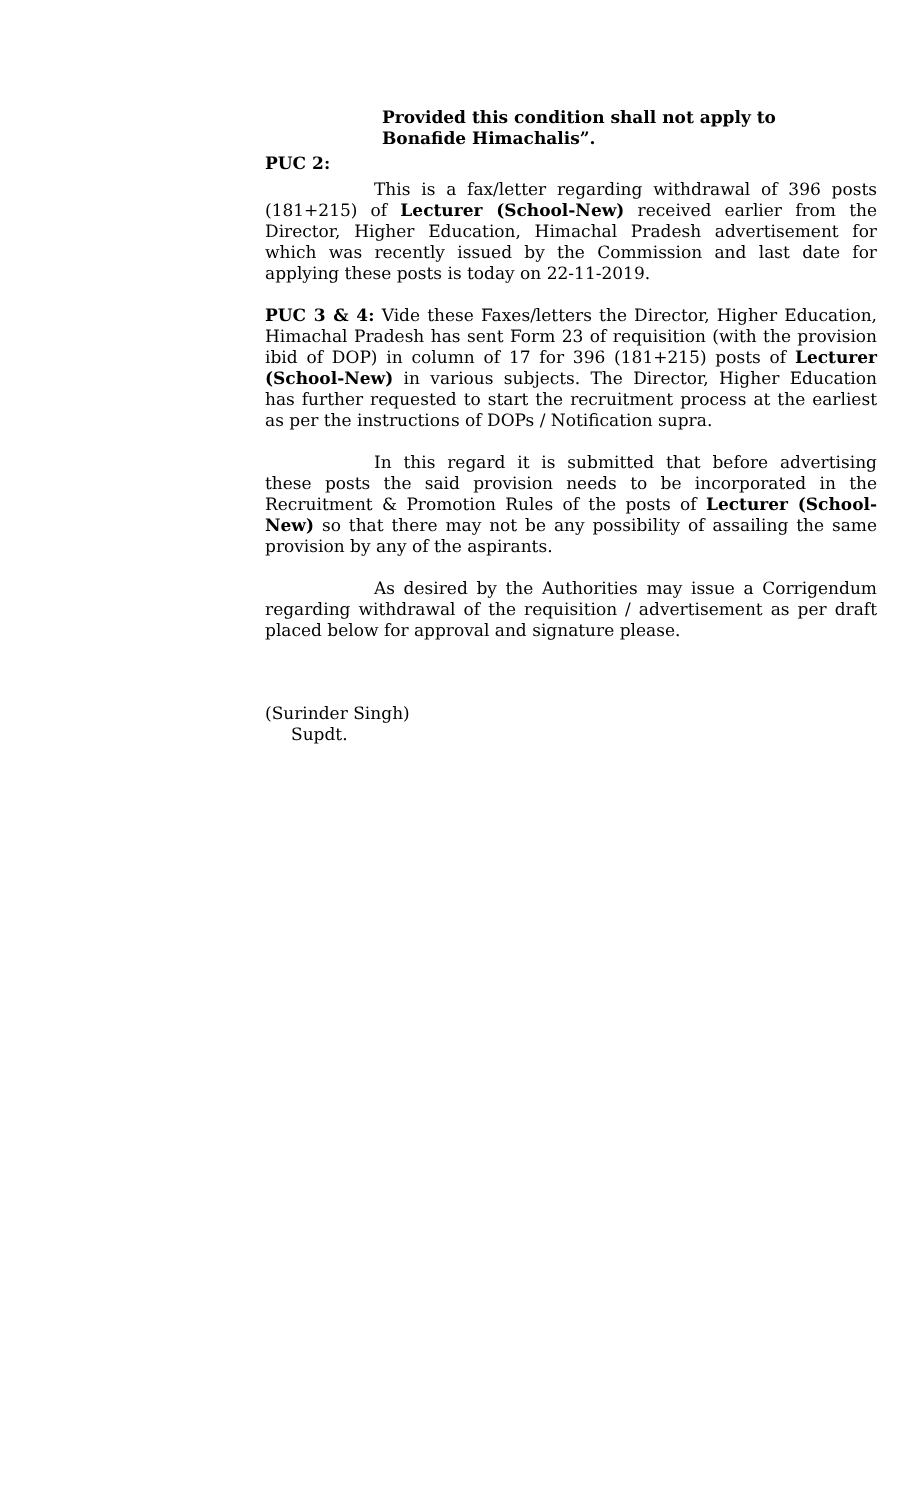Provided this condition shall not apply to Bonafide Himachalis”.
PUC 2:
This is a fax/letter regarding withdrawal of 396 posts (181+215) of Lecturer (School-New) received earlier from the Director, Higher Education, Himachal Pradesh advertisement for which was recently issued by the Commission and last date for applying these posts is today on 22-11-2019.
PUC 3 & 4: Vide these Faxes/letters the Director, Higher Education, Himachal Pradesh has sent Form 23 of requisition (with the provision ibid of DOP) in column of 17 for 396 (181+215) posts of Lecturer (School-New) in various subjects. The Director, Higher Education has further requested to start the recruitment process at the earliest as per the instructions of DOPs / Notification supra.
In this regard it is submitted that before advertising these posts the said provision needs to be incorporated in the Recruitment & Promotion Rules of the posts of Lecturer (School-New) so that there may not be any possibility of assailing the same provision by any of the aspirants.
As desired by the Authorities may issue a Corrigendum regarding withdrawal of the requisition / advertisement as per draft placed below for approval and signature please.
(Surinder Singh)
Supdt.